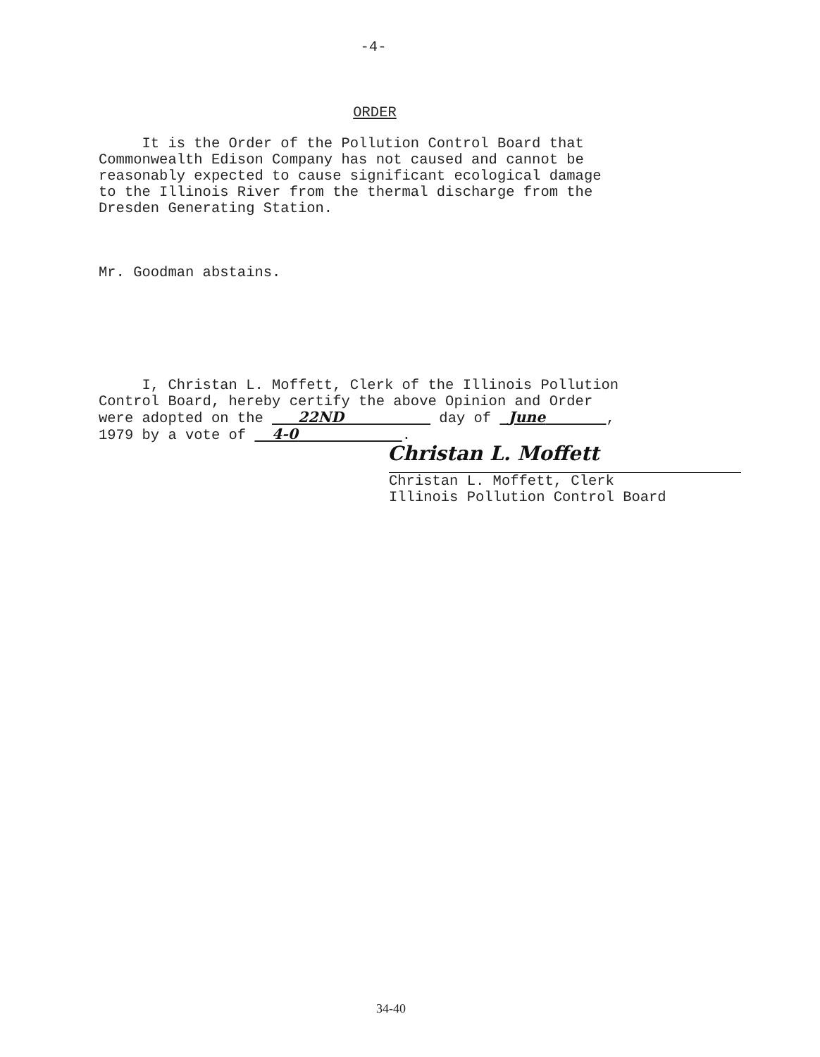-4-
ORDER
It is the Order of the Pollution Control Board that Commonwealth Edison Company has not caused and cannot be reasonably expected to cause significant ecological damage to the Illinois River from the thermal discharge from the Dresden Generating Station.
Mr. Goodman abstains.
I, Christan L. Moffett, Clerk of the Illinois Pollution Control Board, hereby certify the above Opinion and Order were adopted on the 22ND day of June , 1979 by a vote of 4-0 .
Christan L. Moffett
Christan L. Moffett, Clerk Illinois Pollution Control Board
34-40